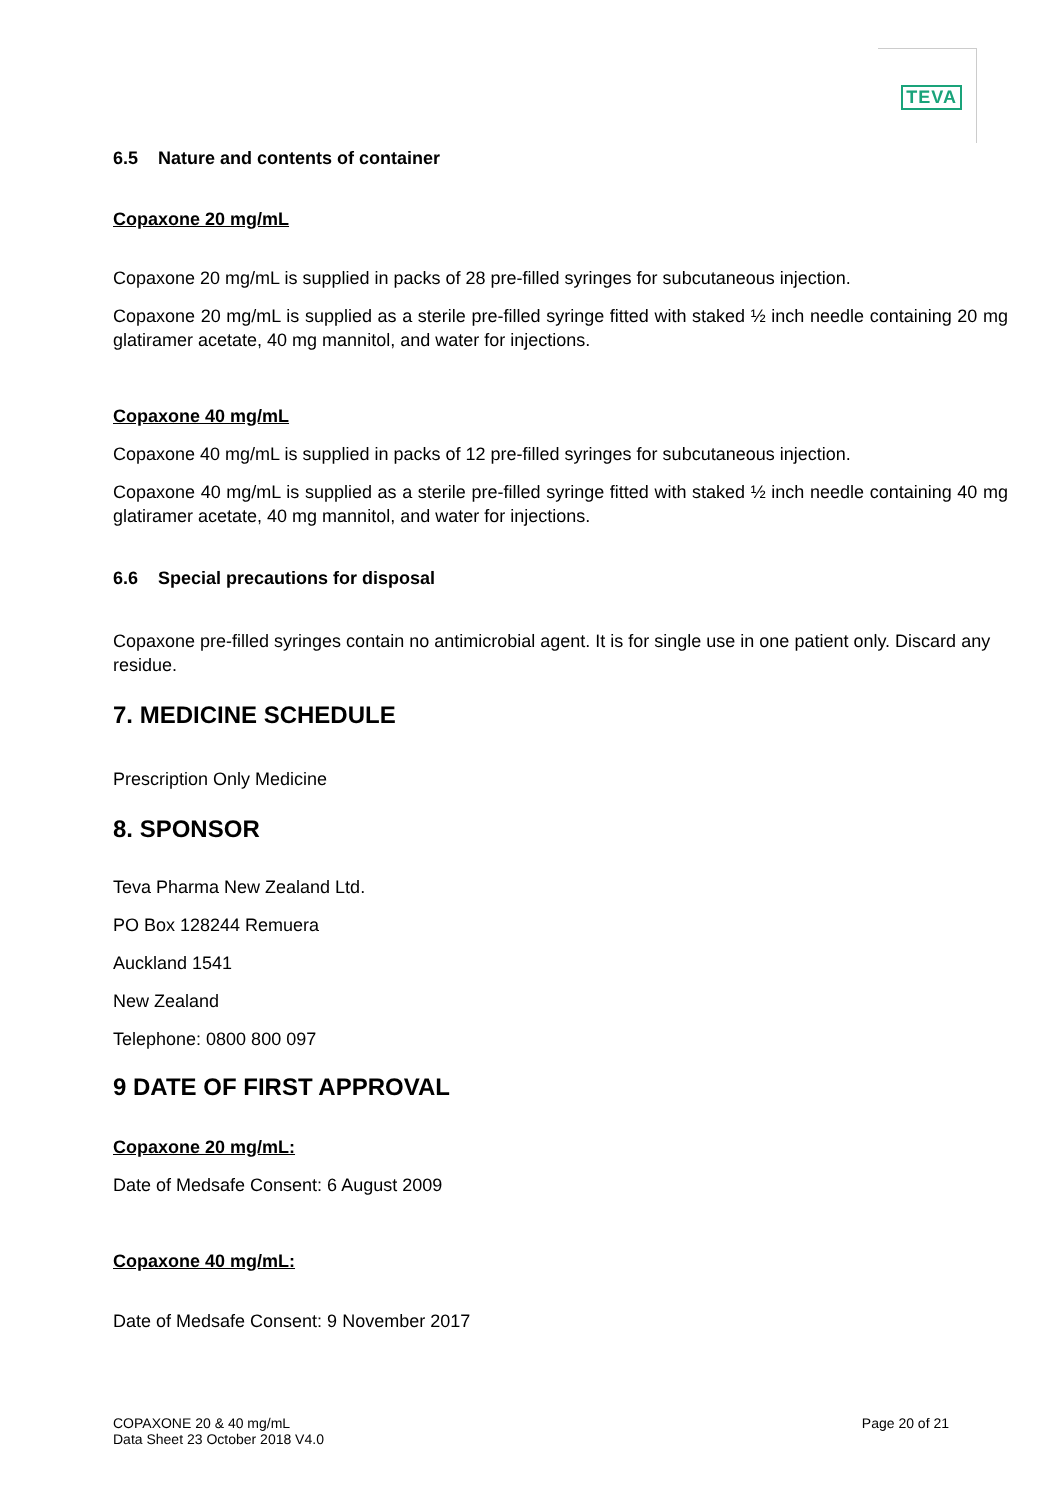TEVA
6.5 Nature and contents of container
Copaxone 20 mg/mL
Copaxone 20 mg/mL is supplied in packs of 28 pre-filled syringes for subcutaneous injection.
Copaxone 20 mg/mL is supplied as a sterile pre-filled syringe fitted with staked ½ inch needle containing 20 mg glatiramer acetate, 40 mg mannitol, and water for injections.
Copaxone 40 mg/mL
Copaxone 40 mg/mL is supplied in packs of 12 pre-filled syringes for subcutaneous injection.
Copaxone 40 mg/mL is supplied as a sterile pre-filled syringe fitted with staked ½ inch needle containing 40 mg glatiramer acetate, 40 mg mannitol, and water for injections.
6.6 Special precautions for disposal
Copaxone pre-filled syringes contain no antimicrobial agent. It is for single use in one patient only. Discard any residue.
7. MEDICINE SCHEDULE
Prescription Only Medicine
8. SPONSOR
Teva Pharma New Zealand Ltd.
PO Box 128244 Remuera
Auckland 1541
New Zealand
Telephone: 0800 800 097
9 DATE OF FIRST APPROVAL
Copaxone 20 mg/mL:
Date of Medsafe Consent: 6 August 2009
Copaxone 40 mg/mL:
Date of Medsafe Consent: 9 November 2017
COPAXONE 20 & 40 mg/mL
Data Sheet 23 October 2018 V4.0
Page 20 of 21